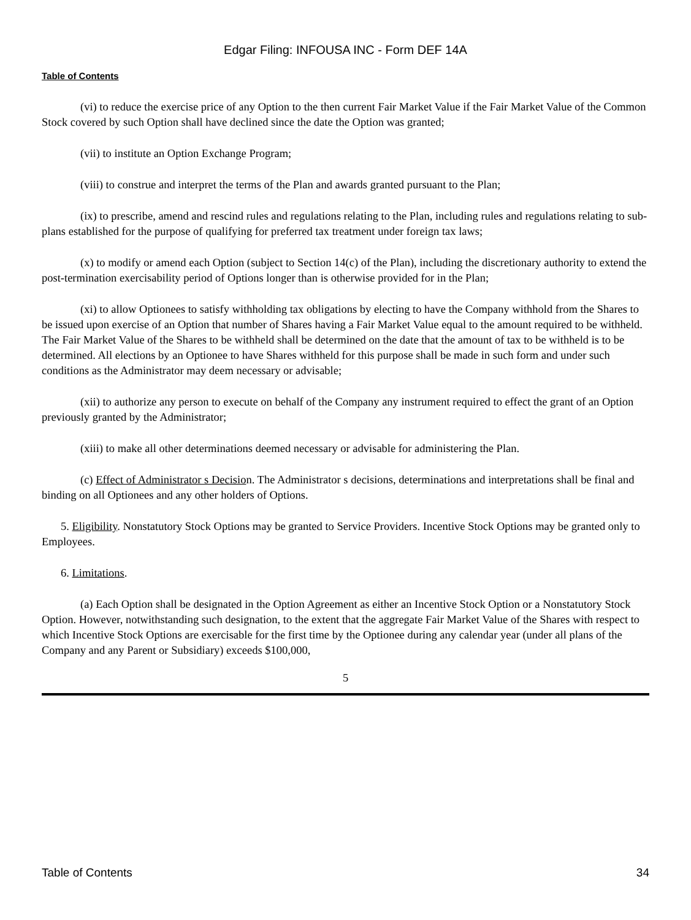Edgar Filing: INFOUSA INC - Form DEF 14A
Table of Contents
(vi) to reduce the exercise price of any Option to the then current Fair Market Value if the Fair Market Value of the Common Stock covered by such Option shall have declined since the date the Option was granted;
(vii) to institute an Option Exchange Program;
(viii) to construe and interpret the terms of the Plan and awards granted pursuant to the Plan;
(ix) to prescribe, amend and rescind rules and regulations relating to the Plan, including rules and regulations relating to sub-plans established for the purpose of qualifying for preferred tax treatment under foreign tax laws;
(x) to modify or amend each Option (subject to Section 14(c) of the Plan), including the discretionary authority to extend the post-termination exercisability period of Options longer than is otherwise provided for in the Plan;
(xi) to allow Optionees to satisfy withholding tax obligations by electing to have the Company withhold from the Shares to be issued upon exercise of an Option that number of Shares having a Fair Market Value equal to the amount required to be withheld. The Fair Market Value of the Shares to be withheld shall be determined on the date that the amount of tax to be withheld is to be determined. All elections by an Optionee to have Shares withheld for this purpose shall be made in such form and under such conditions as the Administrator may deem necessary or advisable;
(xii) to authorize any person to execute on behalf of the Company any instrument required to effect the grant of an Option previously granted by the Administrator;
(xiii) to make all other determinations deemed necessary or advisable for administering the Plan.
(c) Effect of Administrator s Decision. The Administrator s decisions, determinations and interpretations shall be final and binding on all Optionees and any other holders of Options.
5. Eligibility. Nonstatutory Stock Options may be granted to Service Providers. Incentive Stock Options may be granted only to Employees.
6. Limitations.
(a) Each Option shall be designated in the Option Agreement as either an Incentive Stock Option or a Nonstatutory Stock Option. However, notwithstanding such designation, to the extent that the aggregate Fair Market Value of the Shares with respect to which Incentive Stock Options are exercisable for the first time by the Optionee during any calendar year (under all plans of the Company and any Parent or Subsidiary) exceeds $100,000,
5
Table of Contents 34